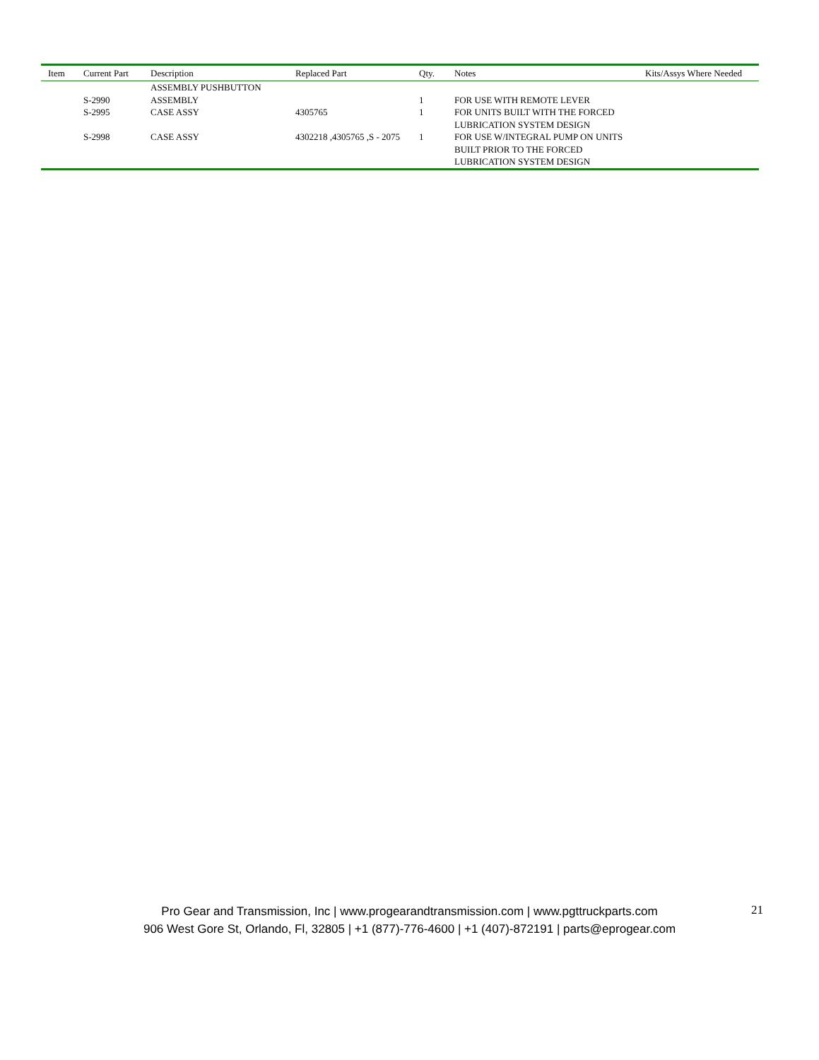| Item | Current Part | Description | Replaced Part | Qty. | Notes | Kits/Assys Where Needed |
| --- | --- | --- | --- | --- | --- | --- |
| | S-2990 | ASSEMBLY PUSHBUTTON ASSEMBLY | | 1 | FOR USE WITH REMOTE LEVER | |
| | S-2995 | CASE ASSY | 4305765 | 1 | FOR UNITS BUILT WITH THE FORCED LUBRICATION SYSTEM DESIGN | |
| | S-2998 | CASE ASSY | 4302218 ,4305765 ,S - 2075 | 1 | FOR USE W/INTEGRAL PUMP ON UNITS BUILT PRIOR TO THE FORCED LUBRICATION SYSTEM DESIGN | |
Pro Gear and Transmission, Inc | www.progearandtransmission.com | www.pgttruckparts.com
906 West Gore St, Orlando, Fl, 32805 | +1 (877)-776-4600 | +1 (407)-872191 | parts@eprogear.com
21